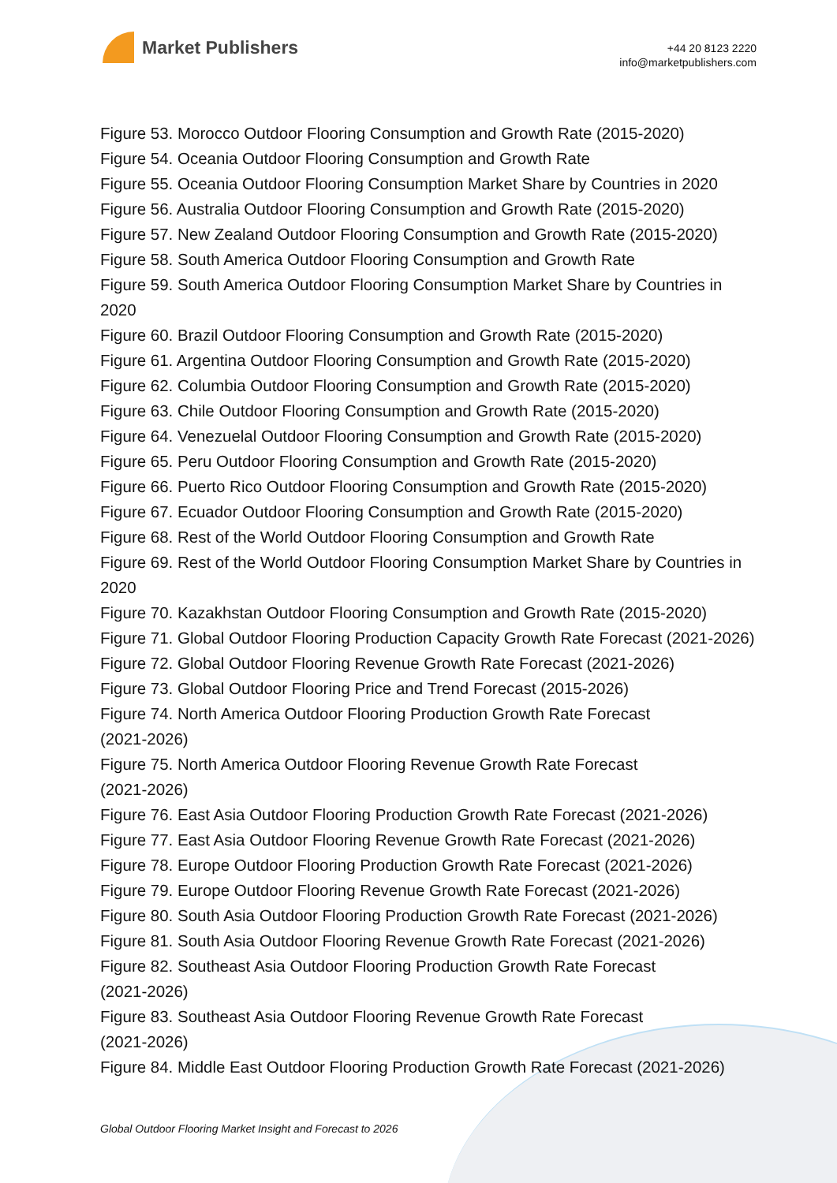Market Publishers
+44 20 8123 2220
info@marketpublishers.com
Figure 53. Morocco Outdoor Flooring Consumption and Growth Rate (2015-2020)
Figure 54. Oceania Outdoor Flooring Consumption and Growth Rate
Figure 55. Oceania Outdoor Flooring Consumption Market Share by Countries in 2020
Figure 56. Australia Outdoor Flooring Consumption and Growth Rate (2015-2020)
Figure 57. New Zealand Outdoor Flooring Consumption and Growth Rate (2015-2020)
Figure 58. South America Outdoor Flooring Consumption and Growth Rate
Figure 59. South America Outdoor Flooring Consumption Market Share by Countries in 2020
Figure 60. Brazil Outdoor Flooring Consumption and Growth Rate (2015-2020)
Figure 61. Argentina Outdoor Flooring Consumption and Growth Rate (2015-2020)
Figure 62. Columbia Outdoor Flooring Consumption and Growth Rate (2015-2020)
Figure 63. Chile Outdoor Flooring Consumption and Growth Rate (2015-2020)
Figure 64. Venezuelal Outdoor Flooring Consumption and Growth Rate (2015-2020)
Figure 65. Peru Outdoor Flooring Consumption and Growth Rate (2015-2020)
Figure 66. Puerto Rico Outdoor Flooring Consumption and Growth Rate (2015-2020)
Figure 67. Ecuador Outdoor Flooring Consumption and Growth Rate (2015-2020)
Figure 68. Rest of the World Outdoor Flooring Consumption and Growth Rate
Figure 69. Rest of the World Outdoor Flooring Consumption Market Share by Countries in 2020
Figure 70. Kazakhstan Outdoor Flooring Consumption and Growth Rate (2015-2020)
Figure 71. Global Outdoor Flooring Production Capacity Growth Rate Forecast (2021-2026)
Figure 72. Global Outdoor Flooring Revenue Growth Rate Forecast (2021-2026)
Figure 73. Global Outdoor Flooring Price and Trend Forecast (2015-2026)
Figure 74. North America Outdoor Flooring Production Growth Rate Forecast
(2021-2026)
Figure 75. North America Outdoor Flooring Revenue Growth Rate Forecast
(2021-2026)
Figure 76. East Asia Outdoor Flooring Production Growth Rate Forecast (2021-2026)
Figure 77. East Asia Outdoor Flooring Revenue Growth Rate Forecast (2021-2026)
Figure 78. Europe Outdoor Flooring Production Growth Rate Forecast (2021-2026)
Figure 79. Europe Outdoor Flooring Revenue Growth Rate Forecast (2021-2026)
Figure 80. South Asia Outdoor Flooring Production Growth Rate Forecast (2021-2026)
Figure 81. South Asia Outdoor Flooring Revenue Growth Rate Forecast (2021-2026)
Figure 82. Southeast Asia Outdoor Flooring Production Growth Rate Forecast
(2021-2026)
Figure 83. Southeast Asia Outdoor Flooring Revenue Growth Rate Forecast
(2021-2026)
Figure 84. Middle East Outdoor Flooring Production Growth Rate Forecast (2021-2026)
Global Outdoor Flooring Market Insight and Forecast to 2026